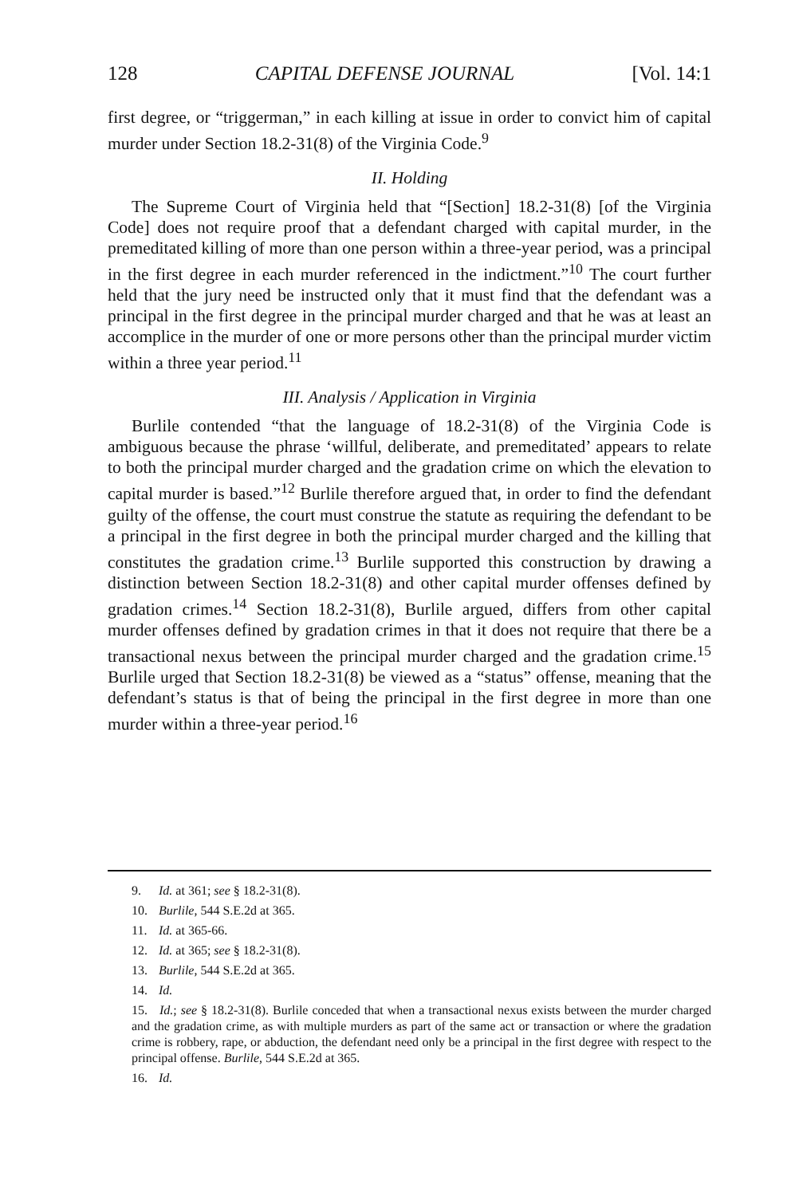128 CAPITAL DEFENSE JOURNAL [Vol. 14:1
first degree, or “triggerman,” in each killing at issue in order to convict him of capital murder under Section 18.2-31(8) of the Virginia Code.<sup>9</sup>
II. Holding
The Supreme Court of Virginia held that “[Section] 18.2-31(8) [of the Virginia Code] does not require proof that a defendant charged with capital murder, in the premeditated killing of more than one person within a three-year period, was a principal in the first degree in each murder referenced in the indictment.”<sup>10</sup> The court further held that the jury need be instructed only that it must find that the defendant was a principal in the first degree in the principal murder charged and that he was at least an accomplice in the murder of one or more persons other than the principal murder victim within a three year period.<sup>11</sup>
III. Analysis / Application in Virginia
Burlile contended “that the language of 18.2-31(8) of the Virginia Code is ambiguous because the phrase ‘willful, deliberate, and premeditated’ appears to relate to both the principal murder charged and the gradation crime on which the elevation to capital murder is based.”<sup>12</sup> Burlile therefore argued that, in order to find the defendant guilty of the offense, the court must construe the statute as requiring the defendant to be a principal in the first degree in both the principal murder charged and the killing that constitutes the gradation crime.<sup>13</sup> Burlile supported this construction by drawing a distinction between Section 18.2-31(8) and other capital murder offenses defined by gradation crimes.<sup>14</sup> Section 18.2-31(8), Burlile argued, differs from other capital murder offenses defined by gradation crimes in that it does not require that there be a transactional nexus between the principal murder charged and the gradation crime.<sup>15</sup> Burlile urged that Section 18.2-31(8) be viewed as a “status” offense, meaning that the defendant’s status is that of being the principal in the first degree in more than one murder within a three-year period.<sup>16</sup>
9. Id. at 361; see § 18.2-31(8).
10. Burlile, 544 S.E.2d at 365.
11. Id. at 365-66.
12. Id. at 365; see § 18.2-31(8).
13. Burlile, 544 S.E.2d at 365.
14. Id.
15. Id.; see § 18.2-31(8). Burlile conceded that when a transactional nexus exists between the murder charged and the gradation crime, as with multiple murders as part of the same act or transaction or where the gradation crime is robbery, rape, or abduction, the defendant need only be a principal in the first degree with respect to the principal offense. Burlile, 544 S.E.2d at 365.
16. Id.